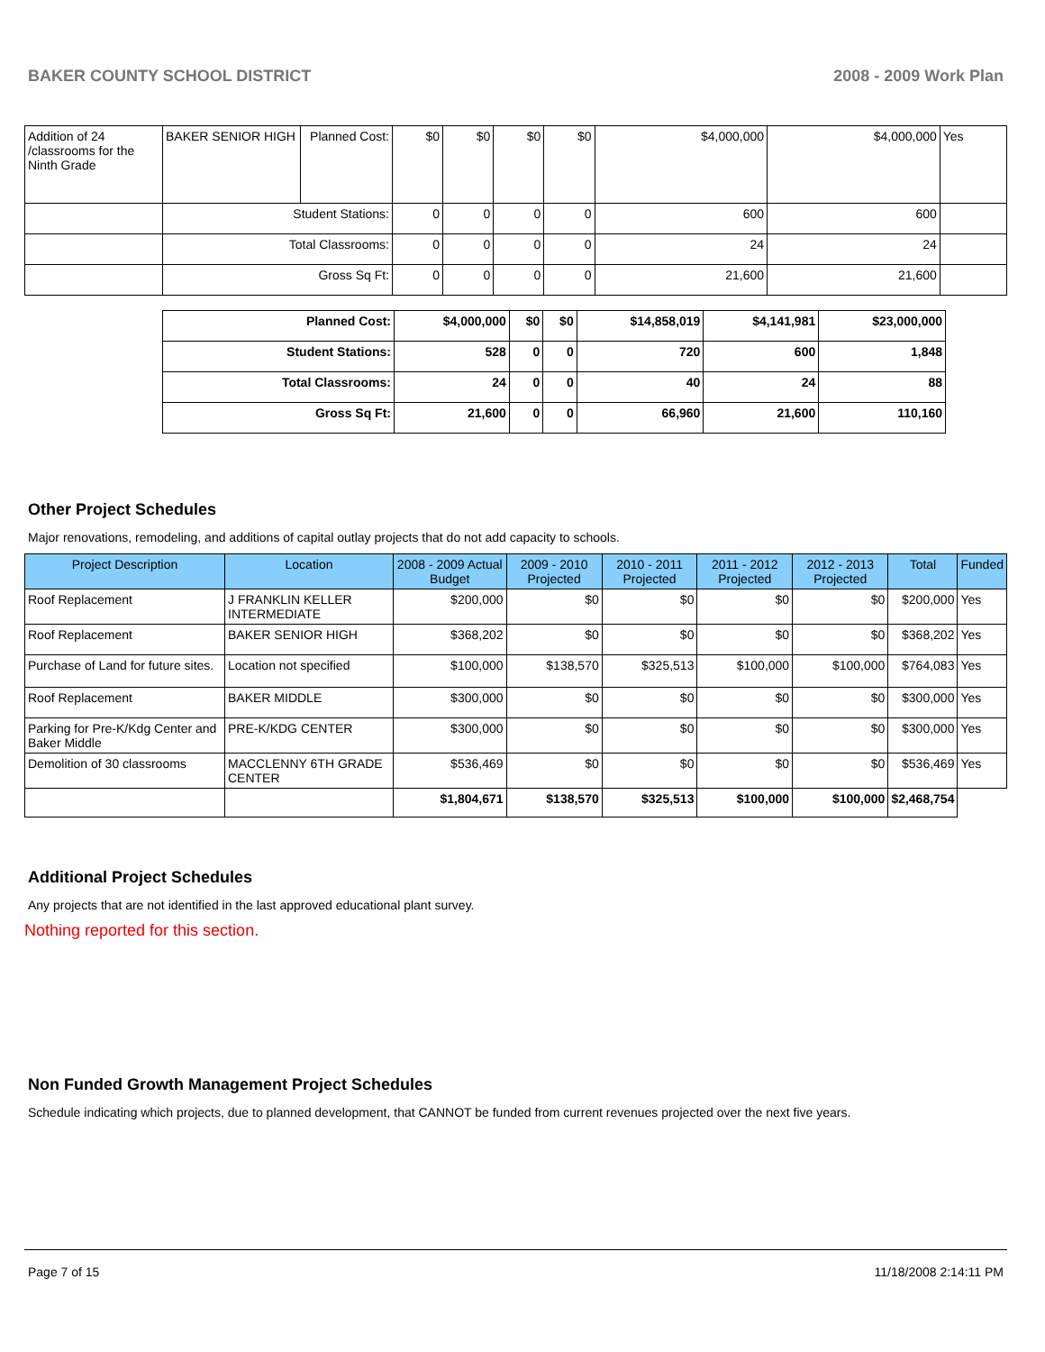BAKER COUNTY SCHOOL DISTRICT 2008 - 2009 Work Plan
| Addition of 24 /classrooms for the Ninth Grade | BAKER SENIOR HIGH | Planned Cost: | $0 | $0 | $0 | $0 | $4,000,000 | $4,000,000 | Yes |
| | Student Stations: | | 0 | 0 | 0 | 0 | 600 | 600 | |
| | Total Classrooms: | | 0 | 0 | 0 | 0 | 24 | 24 | |
| | Gross Sq Ft: | | 0 | 0 | 0 | 0 | 21,600 | 21,600 | |
| Planned Cost: | $4,000,000 | $0 | $0 | $14,858,019 | $4,141,981 | $23,000,000 |
| Student Stations: | 528 | 0 | 0 | 720 | 600 | 1,848 |
| Total Classrooms: | 24 | 0 | 0 | 40 | 24 | 88 |
| Gross Sq Ft: | 21,600 | 0 | 0 | 66,960 | 21,600 | 110,160 |
Other Project Schedules
Major renovations, remodeling, and additions of capital outlay projects that do not add capacity to schools.
| Project Description | Location | 2008 - 2009 Actual Budget | 2009 - 2010 Projected | 2010 - 2011 Projected | 2011 - 2012 Projected | 2012 - 2013 Projected | Total | Funded |
| --- | --- | --- | --- | --- | --- | --- | --- | --- |
| Roof Replacement | J FRANKLIN KELLER INTERMEDIATE | $200,000 | $0 | $0 | $0 | $0 | $200,000 | Yes |
| Roof Replacement | BAKER SENIOR HIGH | $368,202 | $0 | $0 | $0 | $0 | $368,202 | Yes |
| Purchase of Land for future sites. | Location not specified | $100,000 | $138,570 | $325,513 | $100,000 | $100,000 | $764,083 | Yes |
| Roof Replacement | BAKER MIDDLE | $300,000 | $0 | $0 | $0 | $0 | $300,000 | Yes |
| Parking for Pre-K/Kdg Center and Baker Middle | PRE-K/KDG CENTER | $300,000 | $0 | $0 | $0 | $0 | $300,000 | Yes |
| Demolition of 30 classrooms | MACCLENNY 6TH GRADE CENTER | $536,469 | $0 | $0 | $0 | $0 | $536,469 | Yes |
| | | $1,804,671 | $138,570 | $325,513 | $100,000 | $100,000 | $2,468,754 | |
Additional Project Schedules
Any projects that are not identified in the last approved educational plant survey.
Nothing reported for this section.
Non Funded Growth Management Project Schedules
Schedule indicating which projects, due to planned development, that CANNOT be funded from current revenues projected over the next five years.
Page 7 of 15 11/18/2008 2:14:11 PM